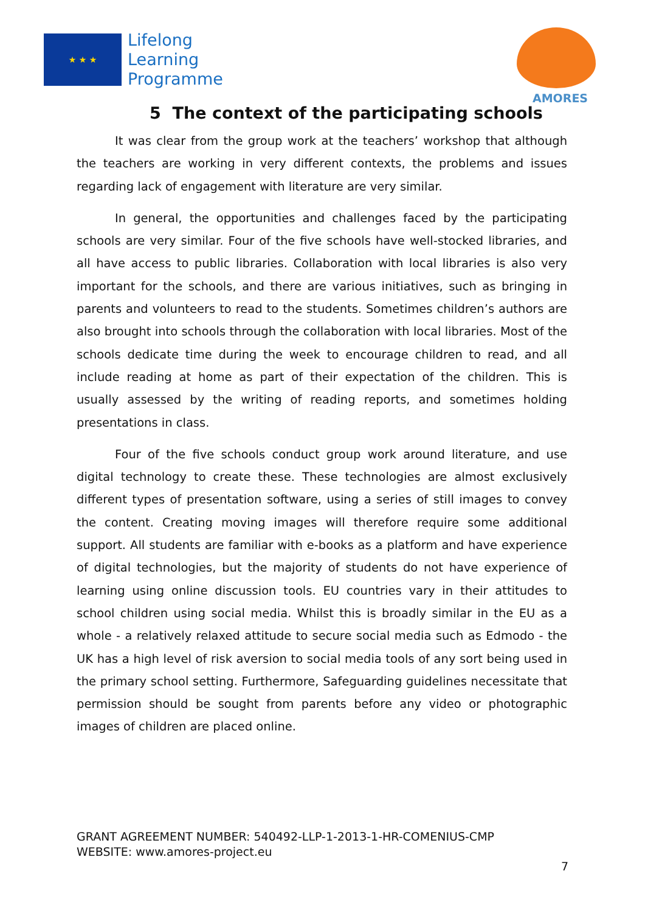★ ★ ★
Lifelong
Learning
Programme
AMORES
5 The context of the participating schools
It was clear from the group work at the teachers’ workshop that although the teachers are working in very different contexts, the problems and issues regarding lack of engagement with literature are very similar.
In general, the opportunities and challenges faced by the participating schools are very similar. Four of the five schools have well-stocked libraries, and all have access to public libraries. Collaboration with local libraries is also very important for the schools, and there are various initiatives, such as bringing in parents and volunteers to read to the students. Sometimes children’s authors are also brought into schools through the collaboration with local libraries. Most of the schools dedicate time during the week to encourage children to read, and all include reading at home as part of their expectation of the children. This is usually assessed by the writing of reading reports, and sometimes holding presentations in class.
Four of the five schools conduct group work around literature, and use digital technology to create these. These technologies are almost exclusively different types of presentation software, using a series of still images to convey the content. Creating moving images will therefore require some additional support. All students are familiar with e-books as a platform and have experience of digital technologies, but the majority of students do not have experience of learning using online discussion tools. EU countries vary in their attitudes to school children using social media. Whilst this is broadly similar in the EU as a whole - a relatively relaxed attitude to secure social media such as Edmodo - the UK has a high level of risk aversion to social media tools of any sort being used in the primary school setting. Furthermore, Safeguarding guidelines necessitate that permission should be sought from parents before any video or photographic images of children are placed online.
GRANT AGREEMENT NUMBER: 540492-LLP-1-2013-1-HR-COMENIUS-CMP
WEBSITE: www.amores-project.eu
7